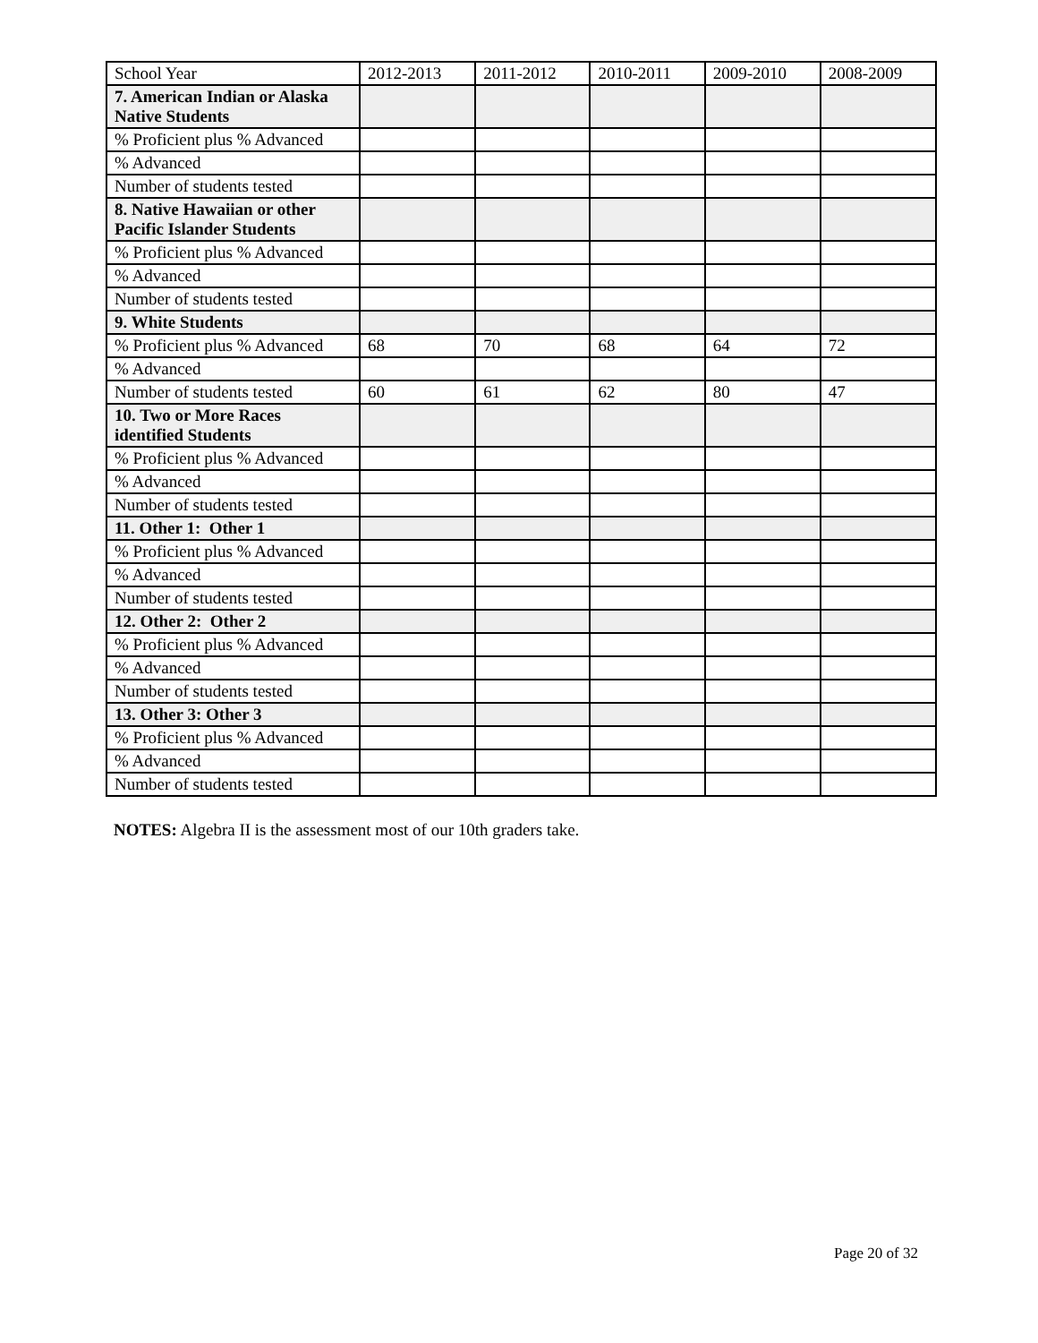| School Year | 2012-2013 | 2011-2012 | 2010-2011 | 2009-2010 | 2008-2009 |
| 7. American Indian or Alaska Native Students | | | | | |
| % Proficient plus % Advanced | | | | | |
| % Advanced | | | | | |
| Number of students tested | | | | | |
| 8. Native Hawaiian or other Pacific Islander Students | | | | | |
| % Proficient plus % Advanced | | | | | |
| % Advanced | | | | | |
| Number of students tested | | | | | |
| 9. White Students | | | | | |
| % Proficient plus % Advanced | 68 | 70 | 68 | 64 | 72 |
| % Advanced | | | | | |
| Number of students tested | 60 | 61 | 62 | 80 | 47 |
| 10. Two or More Races identified Students | | | | | |
| % Proficient plus % Advanced | | | | | |
| % Advanced | | | | | |
| Number of students tested | | | | | |
| 11. Other 1: Other 1 | | | | | |
| % Proficient plus % Advanced | | | | | |
| % Advanced | | | | | |
| Number of students tested | | | | | |
| 12. Other 2: Other 2 | | | | | |
| % Proficient plus % Advanced | | | | | |
| % Advanced | | | | | |
| Number of students tested | | | | | |
| 13. Other 3: Other 3 | | | | | |
| % Proficient plus % Advanced | | | | | |
| % Advanced | | | | | |
| Number of students tested | | | | | |
NOTES: Algebra II is the assessment most of our 10th graders take.
Page 20 of 32